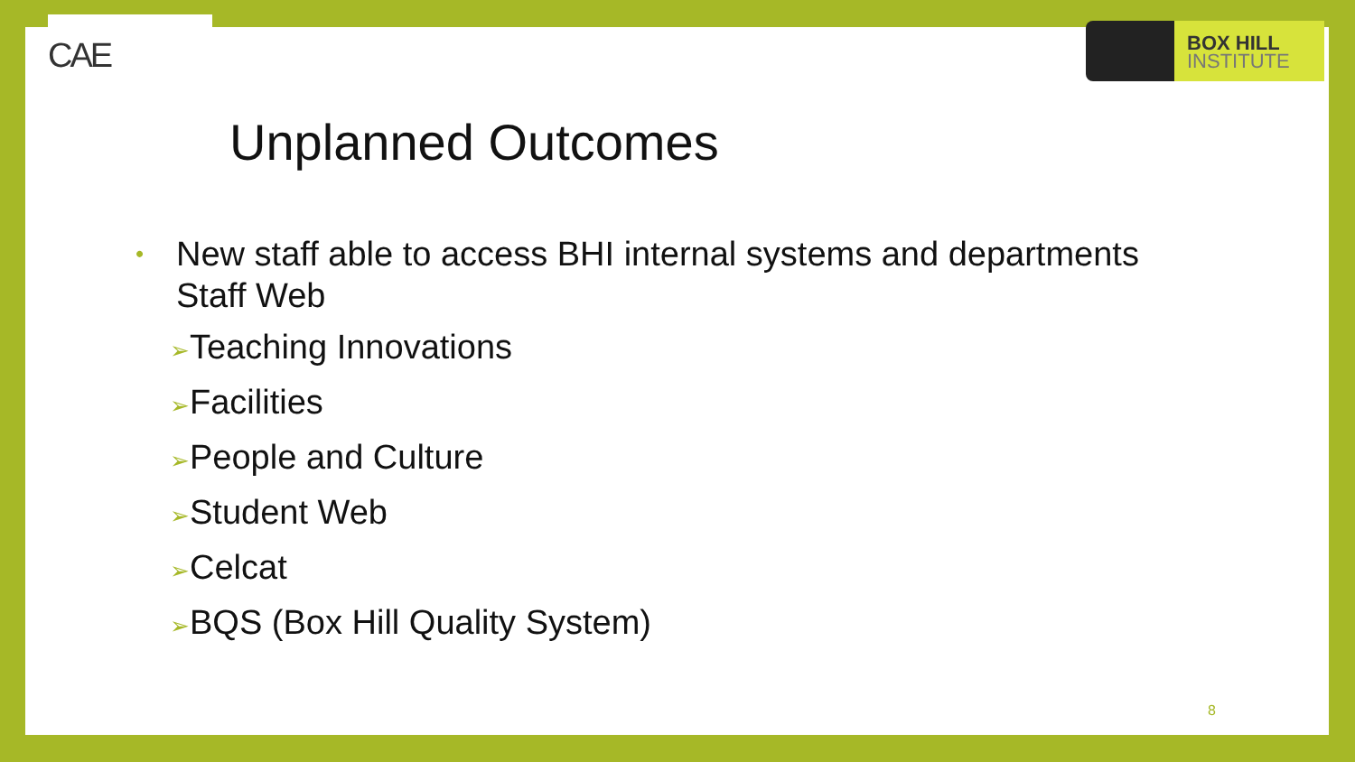CAE
BOX HILL
INSTITUTE
Unplanned Outcomes
•
New staff able to access BHI internal systems and departments
Staff Web
➢Teaching Innovations
➢Facilities
➢People and Culture
➢Student Web
➢Celcat
➢BQS (Box Hill Quality System)
8